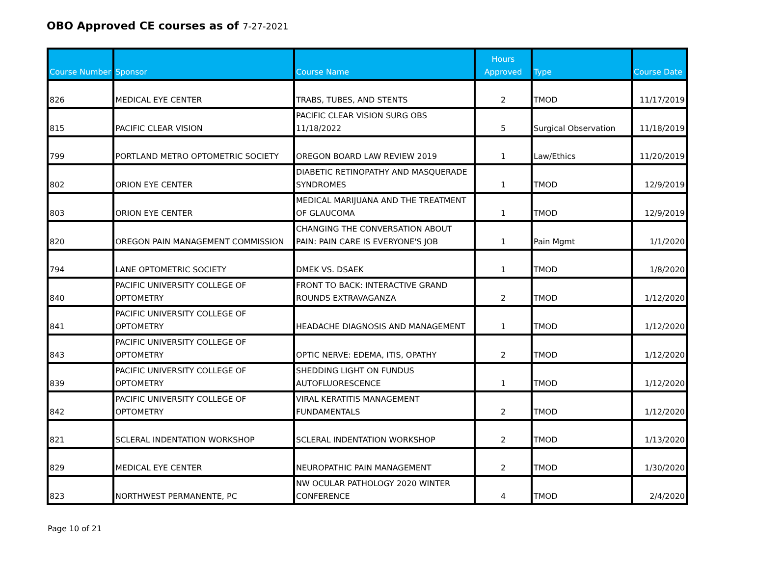OBO Approved CE courses as of 7-27-2021
| Course Number | Sponsor | Course Name | Hours Approved | Type | Course Date |
| --- | --- | --- | --- | --- | --- |
| 826 | MEDICAL EYE CENTER | TRABS, TUBES, AND STENTS | 2 | TMOD | 11/17/2019 |
| 815 | PACIFIC CLEAR VISION | PACIFIC CLEAR VISION SURG OBS 11/18/2022 | 5 | Surgical Observation | 11/18/2019 |
| 799 | PORTLAND METRO OPTOMETRIC SOCIETY | OREGON BOARD LAW REVIEW 2019 | 1 | Law/Ethics | 11/20/2019 |
| 802 | ORION EYE CENTER | DIABETIC RETINOPATHY AND MASQUERADE SYNDROMES | 1 | TMOD | 12/9/2019 |
| 803 | ORION EYE CENTER | MEDICAL MARIJUANA AND THE TREATMENT OF GLAUCOMA | 1 | TMOD | 12/9/2019 |
| 820 | OREGON PAIN MANAGEMENT COMMISSION | CHANGING THE CONVERSATION ABOUT PAIN: PAIN CARE IS EVERYONE'S JOB | 1 | Pain Mgmt | 1/1/2020 |
| 794 | LANE OPTOMETRIC SOCIETY | DMEK VS. DSAEK | 1 | TMOD | 1/8/2020 |
| 840 | PACIFIC UNIVERSITY COLLEGE OF OPTOMETRY | FRONT TO BACK: INTERACTIVE GRAND ROUNDS EXTRAVAGANZA | 2 | TMOD | 1/12/2020 |
| 841 | PACIFIC UNIVERSITY COLLEGE OF OPTOMETRY | HEADACHE DIAGNOSIS AND MANAGEMENT | 1 | TMOD | 1/12/2020 |
| 843 | PACIFIC UNIVERSITY COLLEGE OF OPTOMETRY | OPTIC NERVE: EDEMA, ITIS, OPATHY | 2 | TMOD | 1/12/2020 |
| 839 | PACIFIC UNIVERSITY COLLEGE OF OPTOMETRY | SHEDDING LIGHT ON FUNDUS AUTOFLUORESCENCE | 1 | TMOD | 1/12/2020 |
| 842 | PACIFIC UNIVERSITY COLLEGE OF OPTOMETRY | VIRAL KERATITIS MANAGEMENT FUNDAMENTALS | 2 | TMOD | 1/12/2020 |
| 821 | SCLERAL INDENTATION WORKSHOP | SCLERAL INDENTATION WORKSHOP | 2 | TMOD | 1/13/2020 |
| 829 | MEDICAL EYE CENTER | NEUROPATHIC PAIN MANAGEMENT | 2 | TMOD | 1/30/2020 |
| 823 | NORTHWEST PERMANENTE, PC | NW OCULAR PATHOLOGY 2020 WINTER CONFERENCE | 4 | TMOD | 2/4/2020 |
Page 10 of 21